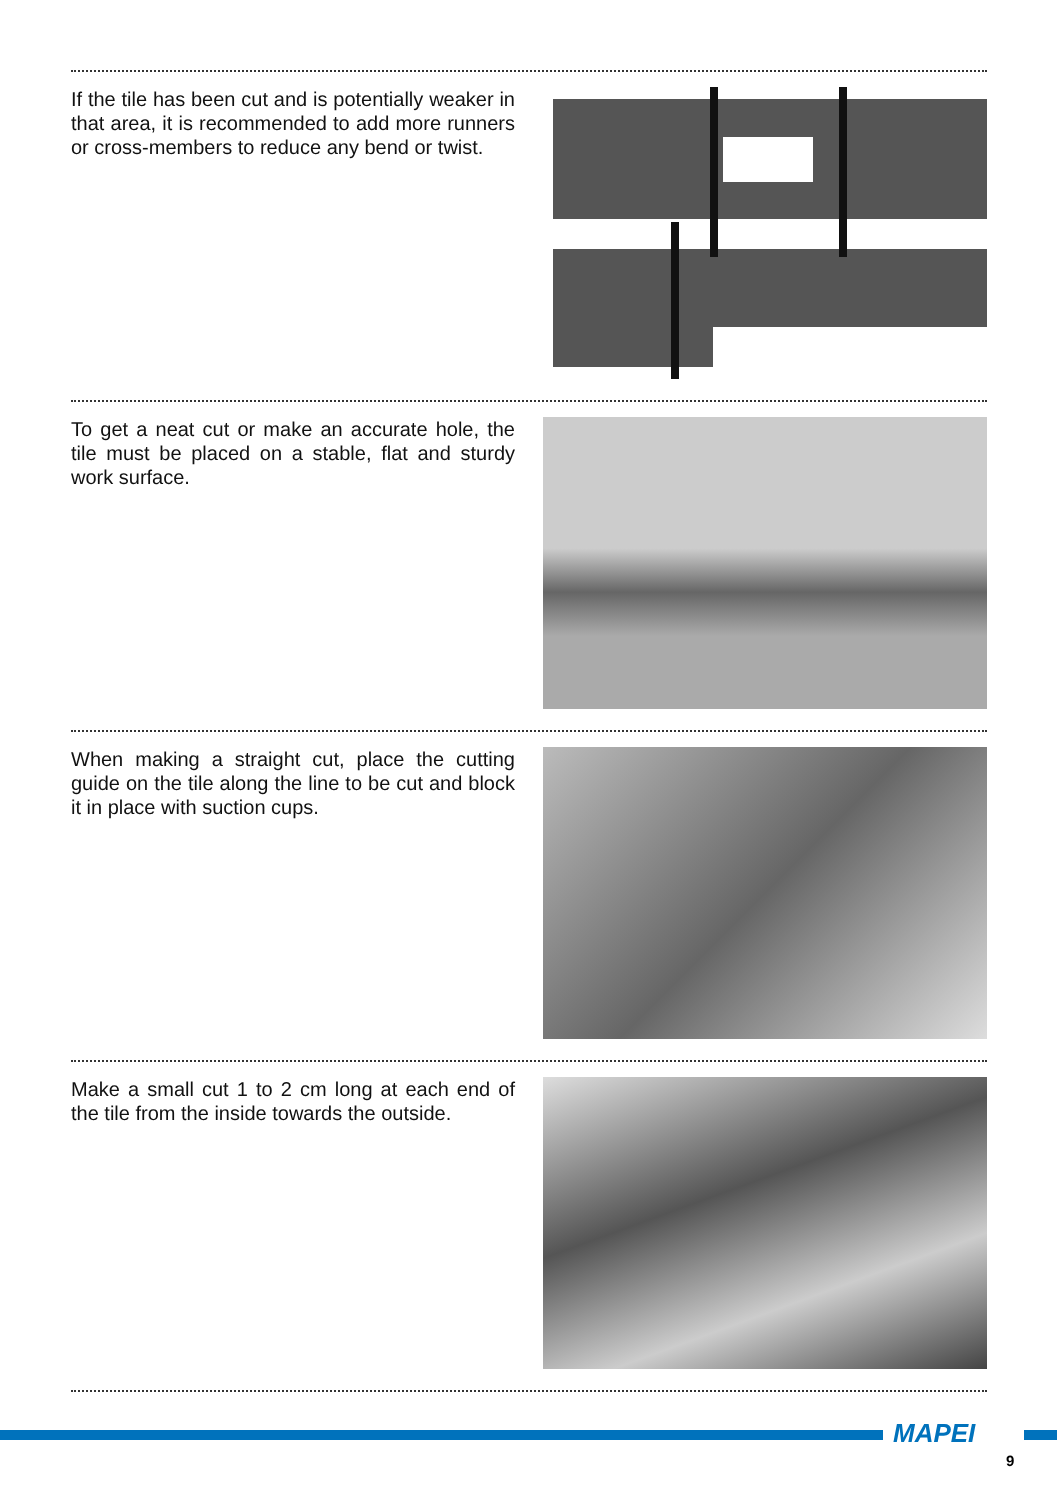If the tile has been cut and is potentially weaker in that area, it is recommended to add more runners or cross-members to reduce any bend or twist.
To get a neat cut or make an accurate hole, the tile must be placed on a stable, flat and sturdy work surface.
When making a straight cut, place the cutting guide on the tile along the line to be cut and block it in place with suction cups.
Make a small cut 1 to 2 cm long at each end of the tile from the inside towards the outside.
MAPEI
9